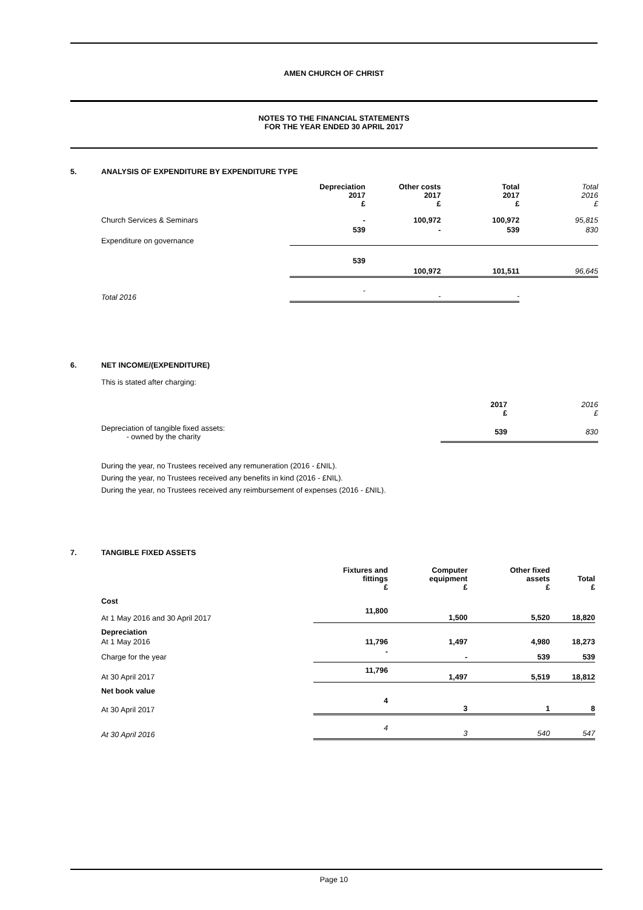AMEN CHURCH OF CHRIST
NOTES TO THE FINANCIAL STATEMENTS
FOR THE YEAR ENDED 30 APRIL 2017
5. ANALYSIS OF EXPENDITURE BY EXPENDITURE TYPE
| | Depreciation 2017 £ | Other costs 2017 £ | Total 2017 £ | Total 2016 £ |
| --- | --- | --- | --- | --- |
| Church Services & Seminars | - | 100,972 | 100,972 | 95,815 |
| Expenditure on governance | 539 | - | 539 | 830 |
| | 539 | 100,972 | 101,511 | 96,645 |
| Total 2016 | - | - | - | |
6. NET INCOME/(EXPENDITURE)
This is stated after charging:
| | 2017 £ | 2016 £ |
| --- | --- | --- |
| Depreciation of tangible fixed assets: - owned by the charity | 539 | 830 |
During the year, no Trustees received any remuneration (2016 - £NIL).
During the year, no Trustees received any benefits in kind (2016 - £NIL).
During the year, no Trustees received any reimbursement of expenses (2016 - £NIL).
7. TANGIBLE FIXED ASSETS
| | Fixtures and fittings £ | Computer equipment £ | Other fixed assets £ | Total £ |
| --- | --- | --- | --- | --- |
| Cost | | | | |
| At 1 May 2016 and 30 April 2017 | 11,800 | 1,500 | 5,520 | 18,820 |
| Depreciation | | | | |
| At 1 May 2016 | 11,796 | 1,497 | 4,980 | 18,273 |
| Charge for the year | - | - | 539 | 539 |
| At 30 April 2017 | 11,796 | 1,497 | 5,519 | 18,812 |
| Net book value | | | | |
| At 30 April 2017 | 4 | 3 | 1 | 8 |
| At 30 April 2016 | 4 | 3 | 540 | 547 |
Page 10